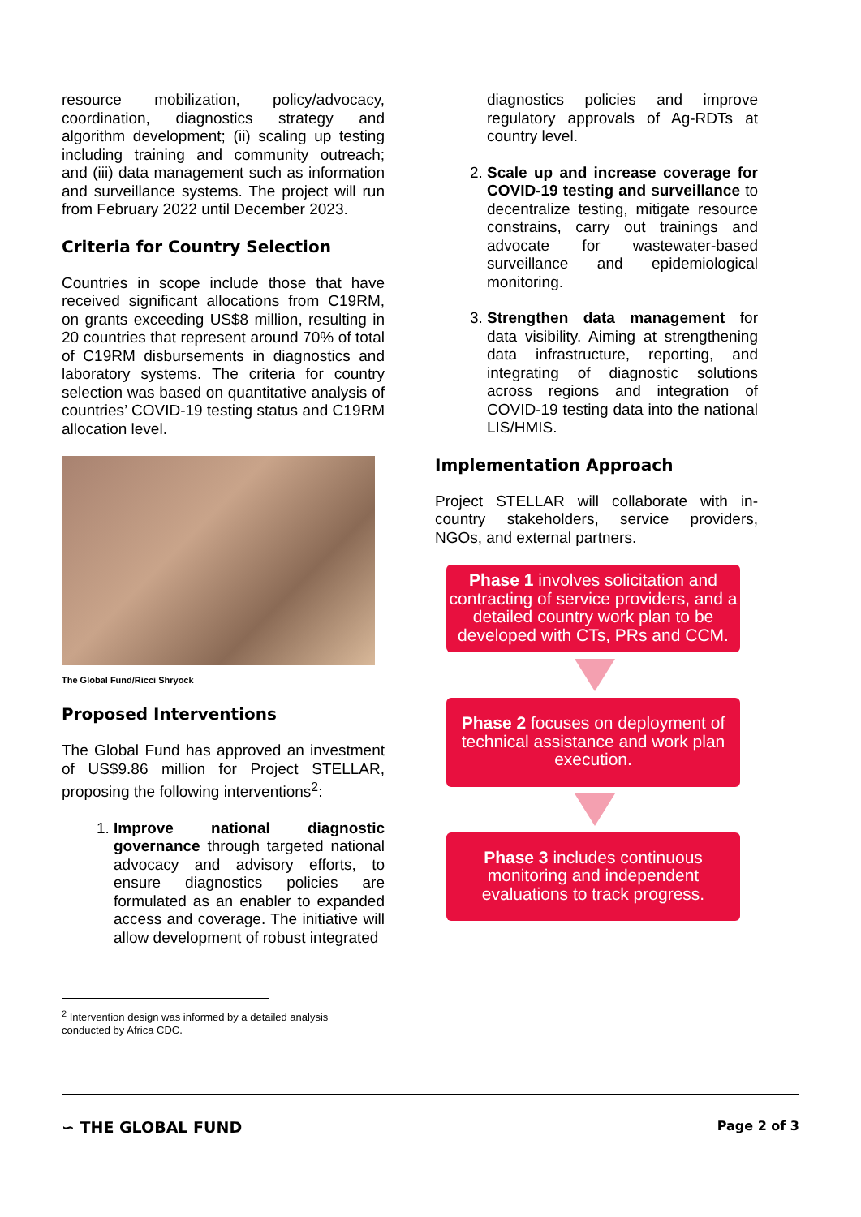resource mobilization, policy/advocacy, coordination, diagnostics strategy and algorithm development; (ii) scaling up testing including training and community outreach; and (iii) data management such as information and surveillance systems. The project will run from February 2022 until December 2023.
Criteria for Country Selection
Countries in scope include those that have received significant allocations from C19RM, on grants exceeding US$8 million, resulting in 20 countries that represent around 70% of total of C19RM disbursements in diagnostics and laboratory systems. The criteria for country selection was based on quantitative analysis of countries’ COVID-19 testing status and C19RM allocation level.
The Global Fund/Ricci Shryock
Proposed Interventions
The Global Fund has approved an investment of US$9.86 million for Project STELLAR, proposing the following interventions<sup>2</sup>:
1. Improve national diagnostic governance through targeted national advocacy and advisory efforts, to ensure diagnostics policies are formulated as an enabler to expanded access and coverage. The initiative will allow development of robust integrated
diagnostics policies and improve regulatory approvals of Ag-RDTs at country level.
2. Scale up and increase coverage for COVID-19 testing and surveillance to decentralize testing, mitigate resource constrains, carry out trainings and advocate for wastewater-based surveillance and epidemiological monitoring.
3. Strengthen data management for data visibility. Aiming at strengthening data infrastructure, reporting, and integrating of diagnostic solutions across regions and integration of COVID-19 testing data into the national LIS/HMIS.
Implementation Approach
Project STELLAR will collaborate with in-country stakeholders, service providers, NGOs, and external partners.
Phase 1 involves solicitation and contracting of service providers, and a detailed country work plan to be developed with CTs, PRs and CCM.
Phase 2 focuses on deployment of technical assistance and work plan execution.
Phase 3 includes continuous monitoring and independent evaluations to track progress.
<sup>2</sup> Intervention design was informed by a detailed analysis conducted by Africa CDC.
∽ THE GLOBAL FUND Page 2 of 3